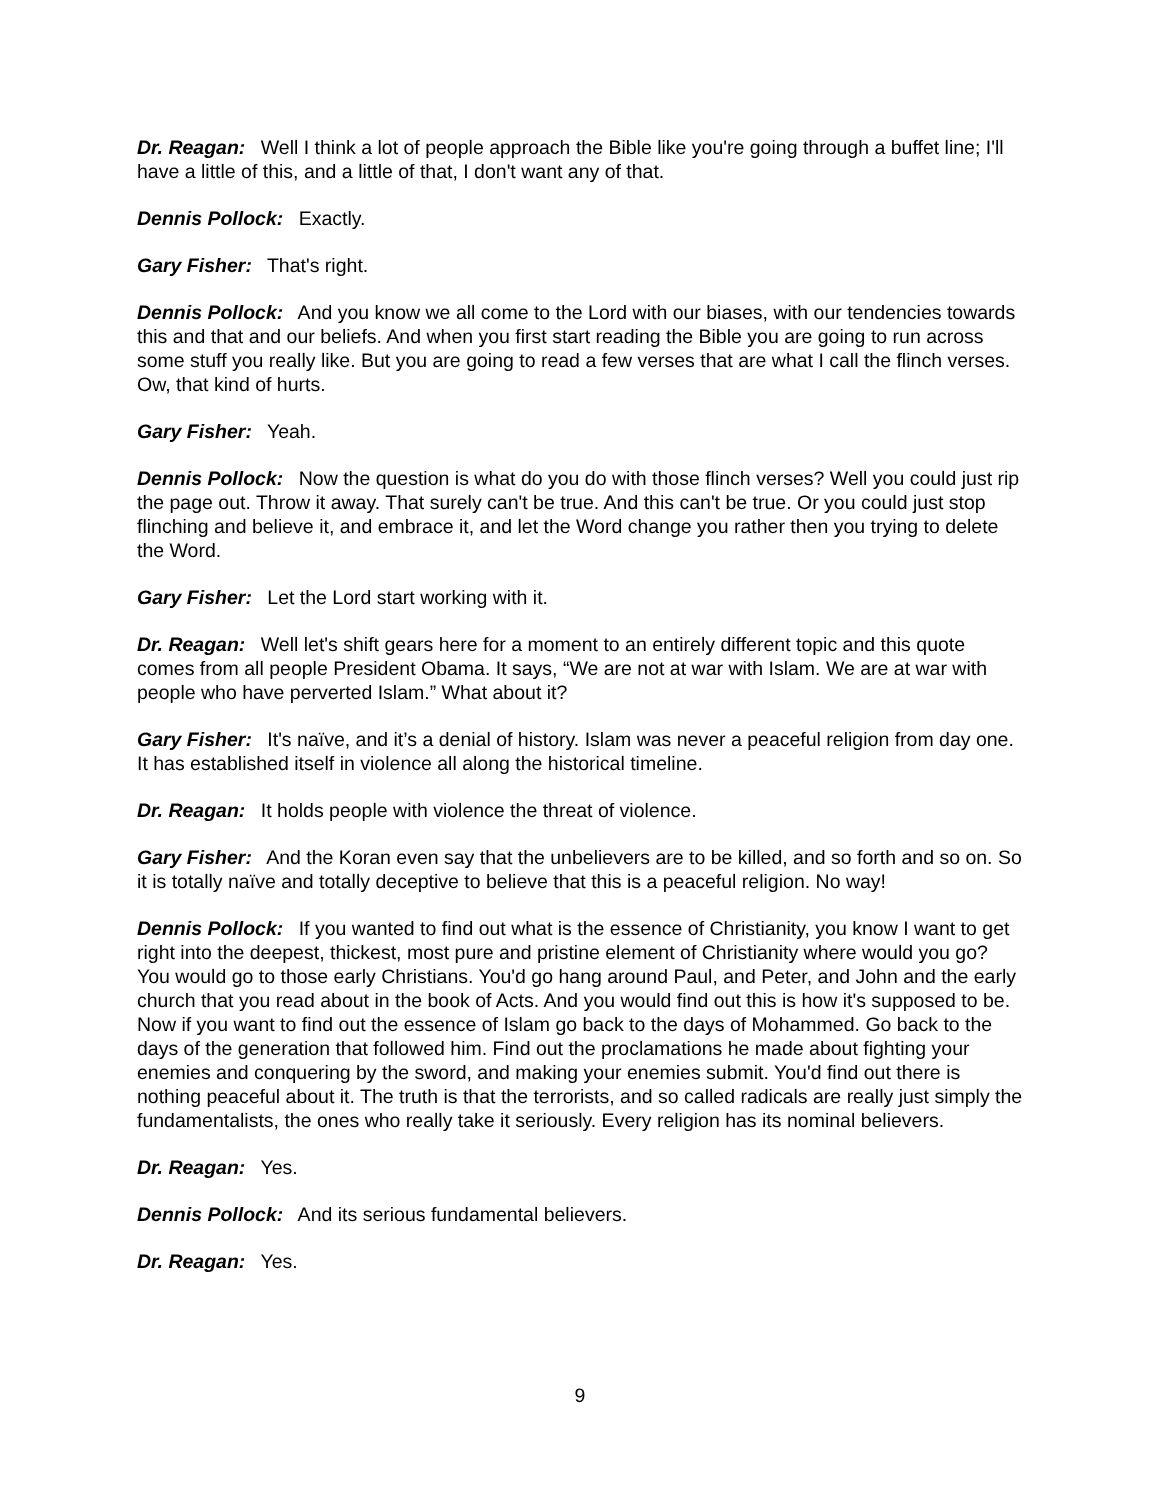Dr. Reagan: Well I think a lot of people approach the Bible like you're going through a buffet line; I'll have a little of this, and a little of that, I don't want any of that.
Dennis Pollock: Exactly.
Gary Fisher: That's right.
Dennis Pollock: And you know we all come to the Lord with our biases, with our tendencies towards this and that and our beliefs. And when you first start reading the Bible you are going to run across some stuff you really like. But you are going to read a few verses that are what I call the flinch verses. Ow, that kind of hurts.
Gary Fisher: Yeah.
Dennis Pollock: Now the question is what do you do with those flinch verses? Well you could just rip the page out. Throw it away. That surely can't be true. And this can't be true. Or you could just stop flinching and believe it, and embrace it, and let the Word change you rather then you trying to delete the Word.
Gary Fisher: Let the Lord start working with it.
Dr. Reagan: Well let's shift gears here for a moment to an entirely different topic and this quote comes from all people President Obama. It says, “We are not at war with Islam. We are at war with people who have perverted Islam.” What about it?
Gary Fisher: It's naïve, and it’s a denial of history. Islam was never a peaceful religion from day one. It has established itself in violence all along the historical timeline.
Dr. Reagan: It holds people with violence the threat of violence.
Gary Fisher: And the Koran even say that the unbelievers are to be killed, and so forth and so on. So it is totally naïve and totally deceptive to believe that this is a peaceful religion. No way!
Dennis Pollock: If you wanted to find out what is the essence of Christianity, you know I want to get right into the deepest, thickest, most pure and pristine element of Christianity where would you go? You would go to those early Christians. You'd go hang around Paul, and Peter, and John and the early church that you read about in the book of Acts. And you would find out this is how it's supposed to be. Now if you want to find out the essence of Islam go back to the days of Mohammed. Go back to the days of the generation that followed him. Find out the proclamations he made about fighting your enemies and conquering by the sword, and making your enemies submit. You'd find out there is nothing peaceful about it. The truth is that the terrorists, and so called radicals are really just simply the fundamentalists, the ones who really take it seriously. Every religion has its nominal believers.
Dr. Reagan: Yes.
Dennis Pollock: And its serious fundamental believers.
Dr. Reagan: Yes.
9